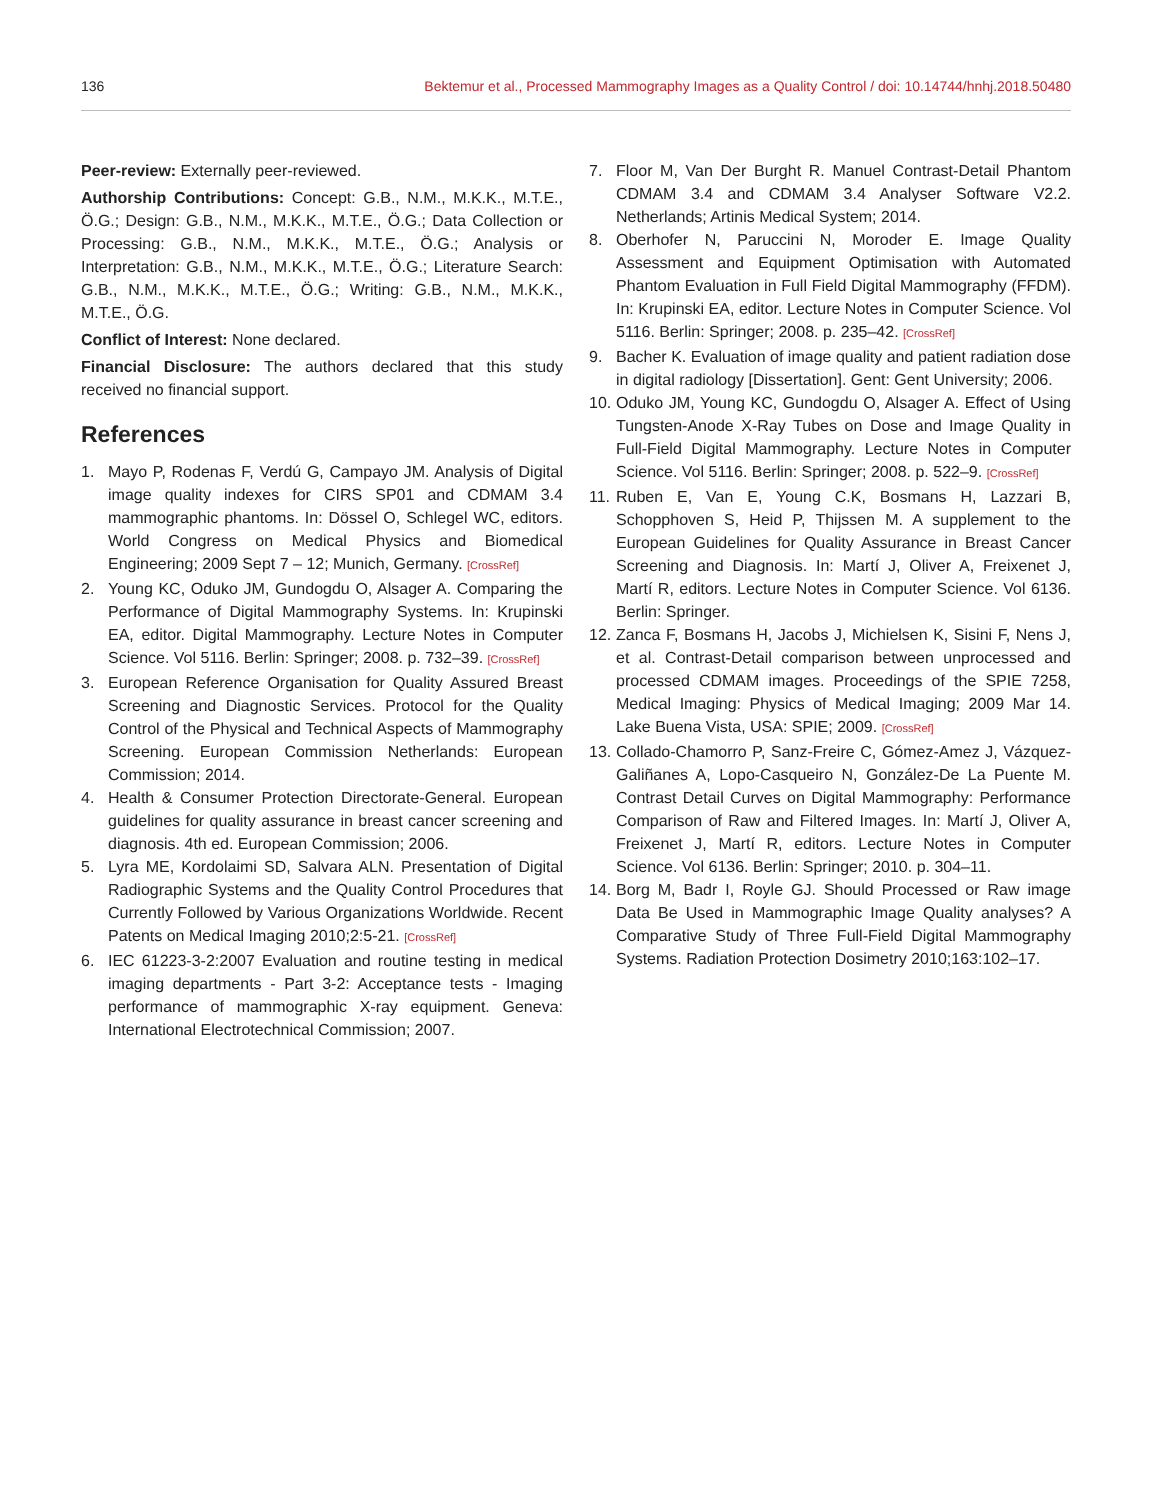136 Bektemur et al., Processed Mammography Images as a Quality Control / doi: 10.14744/hnhj.2018.50480
Peer-review: Externally peer-reviewed.
Authorship Contributions: Concept: G.B., N.M., M.K.K., M.T.E., Ö.G.; Design: G.B., N.M., M.K.K., M.T.E., Ö.G.; Data Collection or Processing: G.B., N.M., M.K.K., M.T.E., Ö.G.; Analysis or Interpretation: G.B., N.M., M.K.K., M.T.E., Ö.G.; Literature Search: G.B., N.M., M.K.K., M.T.E., Ö.G.; Writing: G.B., N.M., M.K.K., M.T.E., Ö.G.
Conflict of Interest: None declared.
Financial Disclosure: The authors declared that this study received no financial support.
References
1. Mayo P, Rodenas F, Verdú G, Campayo JM. Analysis of Digital image quality indexes for CIRS SP01 and CDMAM 3.4 mammographic phantoms. In: Dössel O, Schlegel WC, editors. World Congress on Medical Physics and Biomedical Engineering; 2009 Sept 7 – 12; Munich, Germany. [CrossRef]
2. Young KC, Oduko JM, Gundogdu O, Alsager A. Comparing the Performance of Digital Mammography Systems. In: Krupinski EA, editor. Digital Mammography. Lecture Notes in Computer Science. Vol 5116. Berlin: Springer; 2008. p. 732–39. [CrossRef]
3. European Reference Organisation for Quality Assured Breast Screening and Diagnostic Services. Protocol for the Quality Control of the Physical and Technical Aspects of Mammography Screening. European Commission Netherlands: European Commission; 2014.
4. Health & Consumer Protection Directorate-General. European guidelines for quality assurance in breast cancer screening and diagnosis. 4th ed. European Commission; 2006.
5. Lyra ME, Kordolaimi SD, Salvara ALN. Presentation of Digital Radiographic Systems and the Quality Control Procedures that Currently Followed by Various Organizations Worldwide. Recent Patents on Medical Imaging 2010;2:5-21. [CrossRef]
6. IEC 61223-3-2:2007 Evaluation and routine testing in medical imaging departments - Part 3-2: Acceptance tests - Imaging performance of mammographic X-ray equipment. Geneva: International Electrotechnical Commission; 2007.
7. Floor M, Van Der Burght R. Manuel Contrast-Detail Phantom CDMAM 3.4 and CDMAM 3.4 Analyser Software V2.2. Netherlands; Artinis Medical System; 2014.
8. Oberhofer N, Paruccini N, Moroder E. Image Quality Assessment and Equipment Optimisation with Automated Phantom Evaluation in Full Field Digital Mammography (FFDM). In: Krupinski EA, editor. Lecture Notes in Computer Science. Vol 5116. Berlin: Springer; 2008. p. 235–42. [CrossRef]
9. Bacher K. Evaluation of image quality and patient radiation dose in digital radiology [Dissertation]. Gent: Gent University; 2006.
10. Oduko JM, Young KC, Gundogdu O, Alsager A. Effect of Using Tungsten-Anode X-Ray Tubes on Dose and Image Quality in Full-Field Digital Mammography. Lecture Notes in Computer Science. Vol 5116. Berlin: Springer; 2008. p. 522–9. [CrossRef]
11. Ruben E, Van E, Young C.K, Bosmans H, Lazzari B, Schopphoven S, Heid P, Thijssen M. A supplement to the European Guidelines for Quality Assurance in Breast Cancer Screening and Diagnosis. In: Martí J, Oliver A, Freixenet J, Martí R, editors. Lecture Notes in Computer Science. Vol 6136. Berlin: Springer.
12. Zanca F, Bosmans H, Jacobs J, Michielsen K, Sisini F, Nens J, et al. Contrast-Detail comparison between unprocessed and processed CDMAM images. Proceedings of the SPIE 7258, Medical Imaging: Physics of Medical Imaging; 2009 Mar 14. Lake Buena Vista, USA: SPIE; 2009. [CrossRef]
13. Collado-Chamorro P, Sanz-Freire C, Gómez-Amez J, Vázquez-Galiñanes A, Lopo-Casqueiro N, González-De La Puente M. Contrast Detail Curves on Digital Mammography: Performance Comparison of Raw and Filtered Images. In: Martí J, Oliver A, Freixenet J, Martí R, editors. Lecture Notes in Computer Science. Vol 6136. Berlin: Springer; 2010. p. 304–11.
14. Borg M, Badr I, Royle GJ. Should Processed or Raw image Data Be Used in Mammographic Image Quality analyses? A Comparative Study of Three Full-Field Digital Mammography Systems. Radiation Protection Dosimetry 2010;163:102–17.